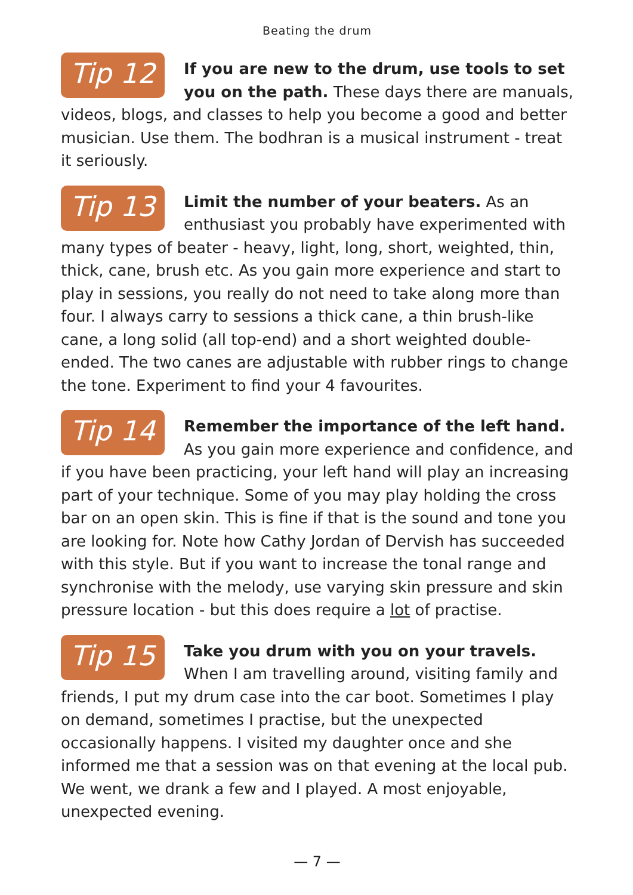Beating the drum
Tip 12 If you are new to the drum, use tools to set you on the path. These days there are manuals, videos, blogs, and classes to help you become a good and better musician. Use them. The bodhran is a musical instrument - treat it seriously.
Tip 13 Limit the number of your beaters. As an enthusiast you probably have experimented with many types of beater - heavy, light, long, short, weighted, thin, thick, cane, brush etc. As you gain more experience and start to play in sessions, you really do not need to take along more than four. I always carry to sessions a thick cane, a thin brush-like cane, a long solid (all top-end) and a short weighted double-ended. The two canes are adjustable with rubber rings to change the tone. Experiment to find your 4 favourites.
Tip 14 Remember the importance of the left hand. As you gain more experience and confidence, and if you have been practicing, your left hand will play an increasing part of your technique. Some of you may play holding the cross bar on an open skin. This is fine if that is the sound and tone you are looking for. Note how Cathy Jordan of Dervish has succeeded with this style. But if you want to increase the tonal range and synchronise with the melody, use varying skin pressure and skin pressure location - but this does require a lot of practise.
Tip 15 Take you drum with you on your travels. When I am travelling around, visiting family and friends, I put my drum case into the car boot. Sometimes I play on demand, sometimes I practise, but the unexpected occasionally happens. I visited my daughter once and she informed me that a session was on that evening at the local pub. We went, we drank a few and I played. A most enjoyable, unexpected evening.
— 7 —